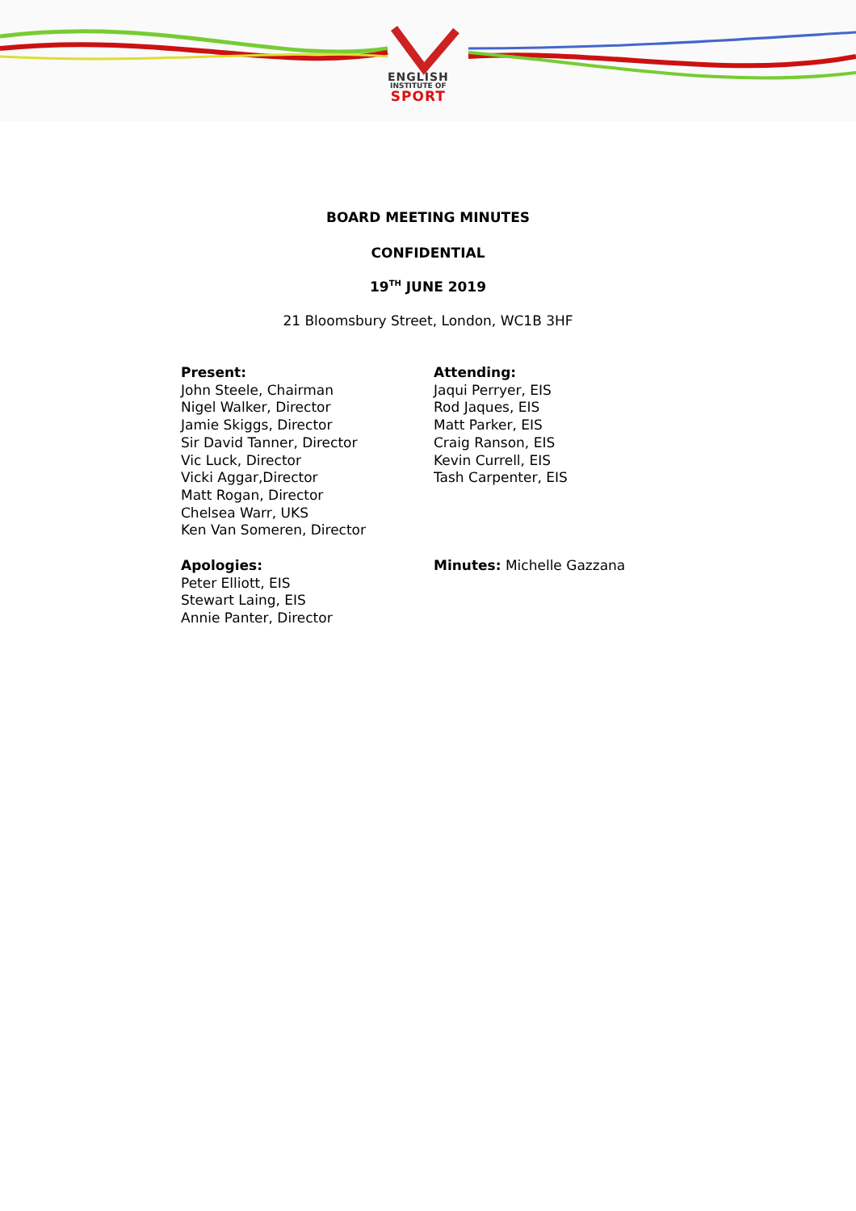ENGLISH
INSTITUTE OF
SPORT
BOARD MEETING MINUTES
CONFIDENTIAL
19<sup>TH</sup> JUNE 2019
21 Bloomsbury Street, London, WC1B 3HF
Present:
John Steele, Chairman
Nigel Walker, Director
Jamie Skiggs, Director
Sir David Tanner, Director
Vic Luck, Director
Vicki Aggar,Director
Matt Rogan, Director
Chelsea Warr, UKS
Ken Van Someren, Director
Attending:
Jaqui Perryer, EIS
Rod Jaques, EIS
Matt Parker, EIS
Craig Ranson, EIS
Kevin Currell, EIS
Tash Carpenter, EIS
Apologies:
Peter Elliott, EIS
Stewart Laing, EIS
Annie Panter, Director
Minutes: Michelle Gazzana